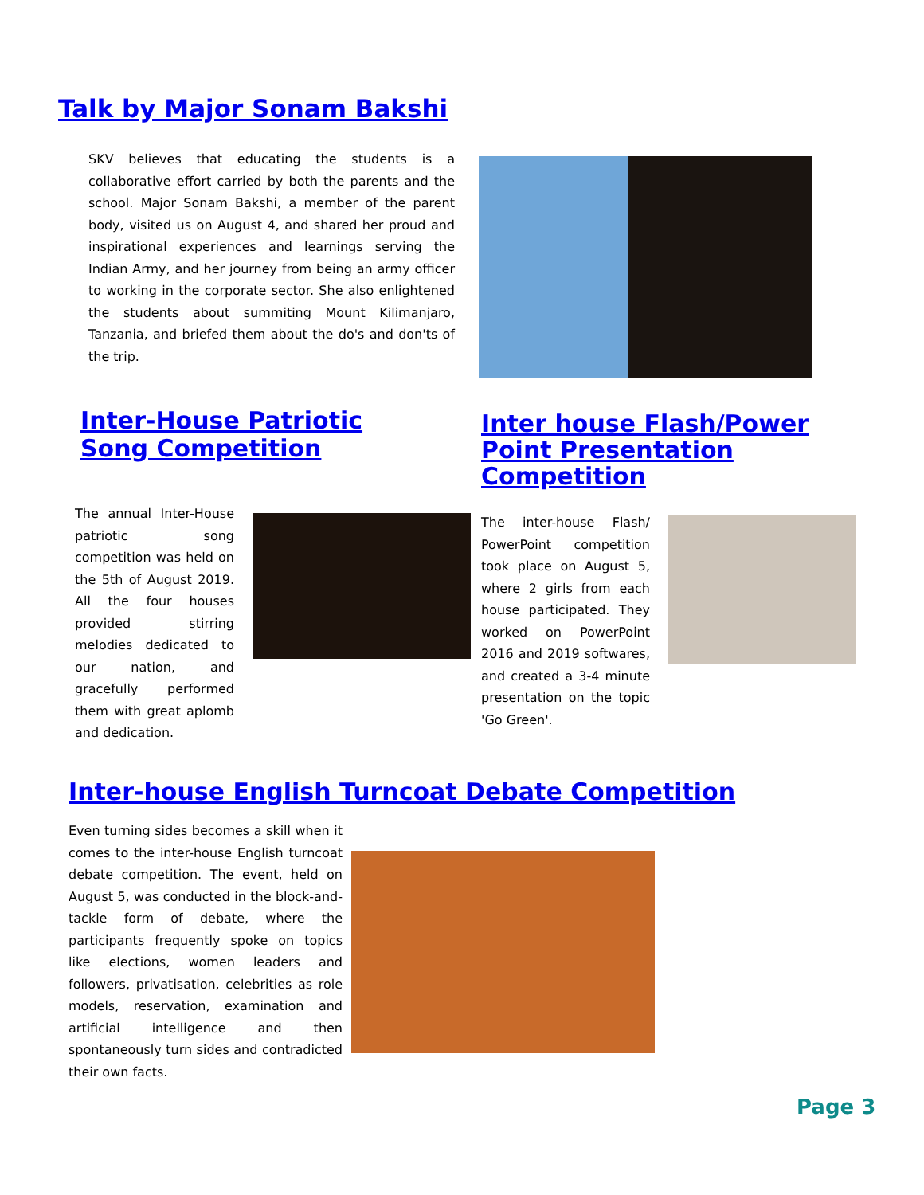Talk by Major Sonam Bakshi
SKV believes that educating the students is a collaborative effort carried by both the parents and the school. Major Sonam Bakshi, a member of the parent body, visited us on August 4, and shared her proud and inspirational experiences and learnings serving the Indian Army, and her journey from being an army officer to working in the corporate sector. She also enlightened the students about summiting Mount Kilimanjaro, Tanzania, and briefed them about the do's and don'ts of the trip.
Inter-House Patriotic Song Competition
Inter house Flash/Power Point Presentation Competition
The annual Inter-House patriotic song competition was held on the 5th of August 2019. All the four houses provided stirring melodies dedicated to our nation, and gracefully performed them with great aplomb and dedication.
The inter-house Flash/ PowerPoint competition took place on August 5, where 2 girls from each house participated. They worked on PowerPoint 2016 and 2019 softwares, and created a 3-4 minute presentation on the topic 'Go Green'.
Inter-house English Turncoat Debate Competition
Even turning sides becomes a skill when it comes to the inter-house English turncoat debate competition. The event, held on August 5, was conducted in the block-and-tackle form of debate, where the participants frequently spoke on topics like elections, women leaders and followers, privatisation, celebrities as role models, reservation, examination and artificial intelligence and then spontaneously turn sides and contradicted their own facts.
Page 3